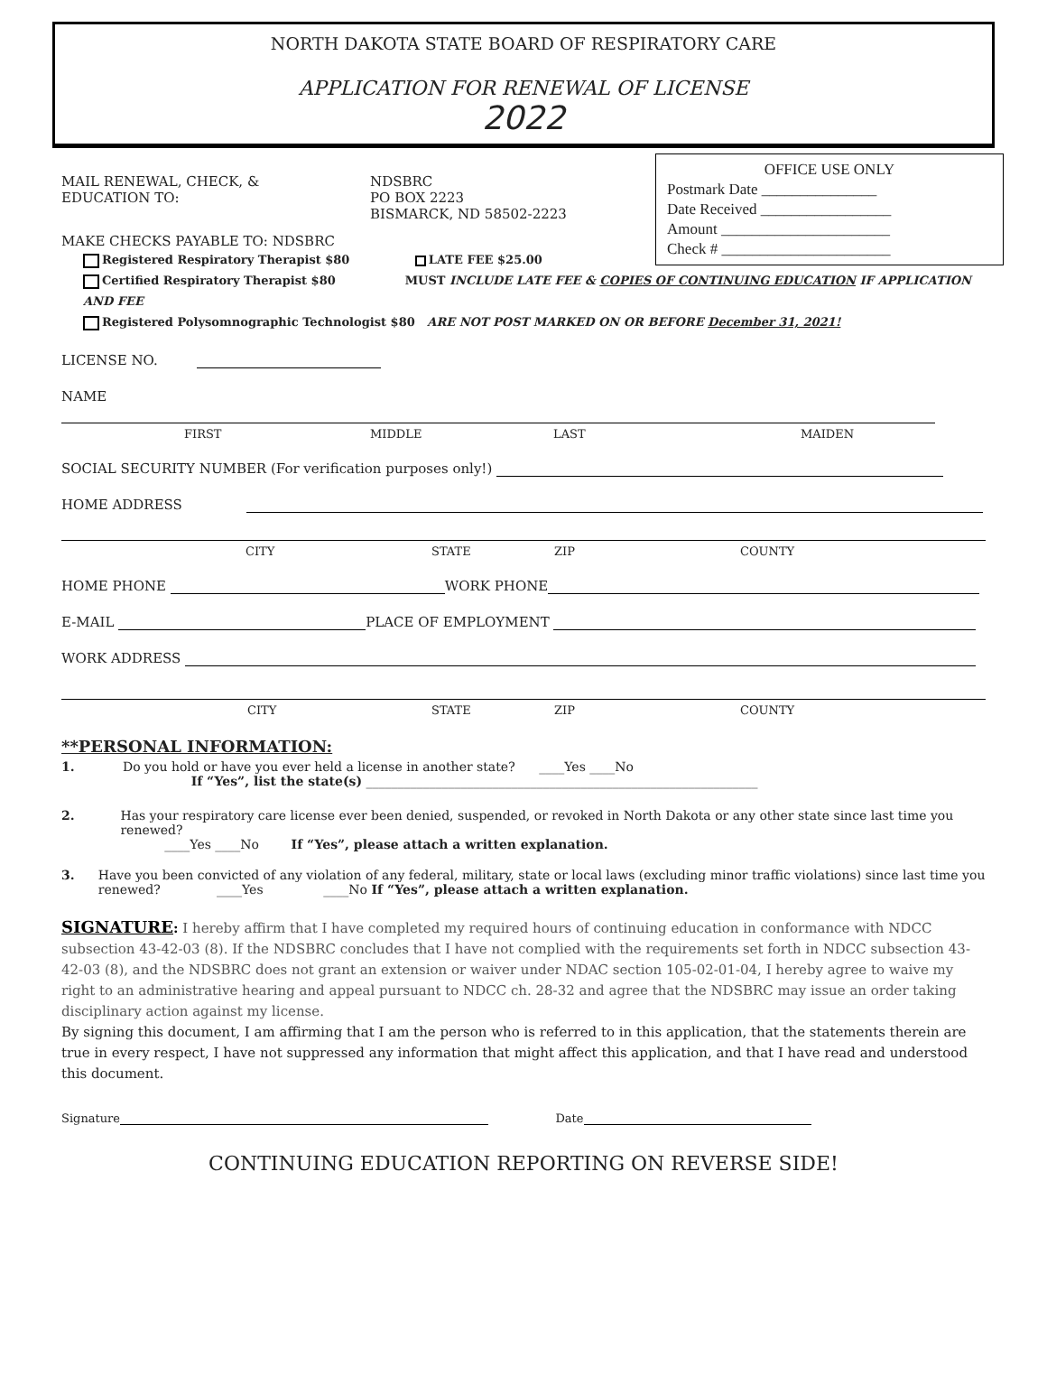NORTH DAKOTA STATE BOARD OF RESPIRATORY CARE
APPLICATION FOR RENEWAL OF LICENSE
2022
OFFICE USE ONLY
Postmark Date _______________
Date Received _________________
Amount ______________________
Check # ______________________
MAIL RENEWAL, CHECK, &
EDUCATION TO:
NDSBRC
PO BOX 2223
BISMARCK, ND 58502-2223
MAKE CHECKS PAYABLE TO: NDSBRC
Registered Respiratory Therapist $80 LATE FEE $25.00
Certified Respiratory Therapist $80 MUST INCLUDE LATE FEE & COPIES OF CONTINUING EDUCATION IF APPLICATION AND FEE
Registered Polysomnographic Technologist $80 ARE NOT POST MARKED ON OR BEFORE December 31, 2021!
LICENSE NO.
NAME
FIRST MIDDLE LAST MAIDEN
SOCIAL SECURITY NUMBER (For verification purposes only!)
HOME ADDRESS
CITY STATE ZIP COUNTY
HOME PHONE WORK PHONE
E-MAIL PLACE OF EMPLOYMENT
WORK ADDRESS
CITY STATE ZIP COUNTY
**PERSONAL INFORMATION:
1. Do you hold or have you ever held a license in another state? ____Yes ____No
If “Yes”, list the state(s) ______________________________________________________________
2. Has your respiratory care license ever been denied, suspended, or revoked in North Dakota or any other state since last time you renewed?
____Yes ____No If “Yes”, please attach a written explanation.
3. Have you been convicted of any violation of any federal, military, state or local laws (excluding minor traffic violations) since last time you renewed? ____Yes ____No If “Yes”, please attach a written explanation.
SIGNATURE: I hereby affirm that I have completed my required hours of continuing education in conformance with NDCC subsection 43-42-03 (8). If the NDSBRC concludes that I have not complied with the requirements set forth in NDCC subsection 43-42-03 (8), and the NDSBRC does not grant an extension or waiver under NDAC section 105-02-01-04, I hereby agree to waive my right to an administrative hearing and appeal pursuant to NDCC ch. 28-32 and agree that the NDSBRC may issue an order taking disciplinary action against my license.
By signing this document, I am affirming that I am the person who is referred to in this application, that the statements therein are true in every respect, I have not suppressed any information that might affect this application, and that I have read and understood this document.
Signature Date
CONTINUING EDUCATION REPORTING ON REVERSE SIDE!